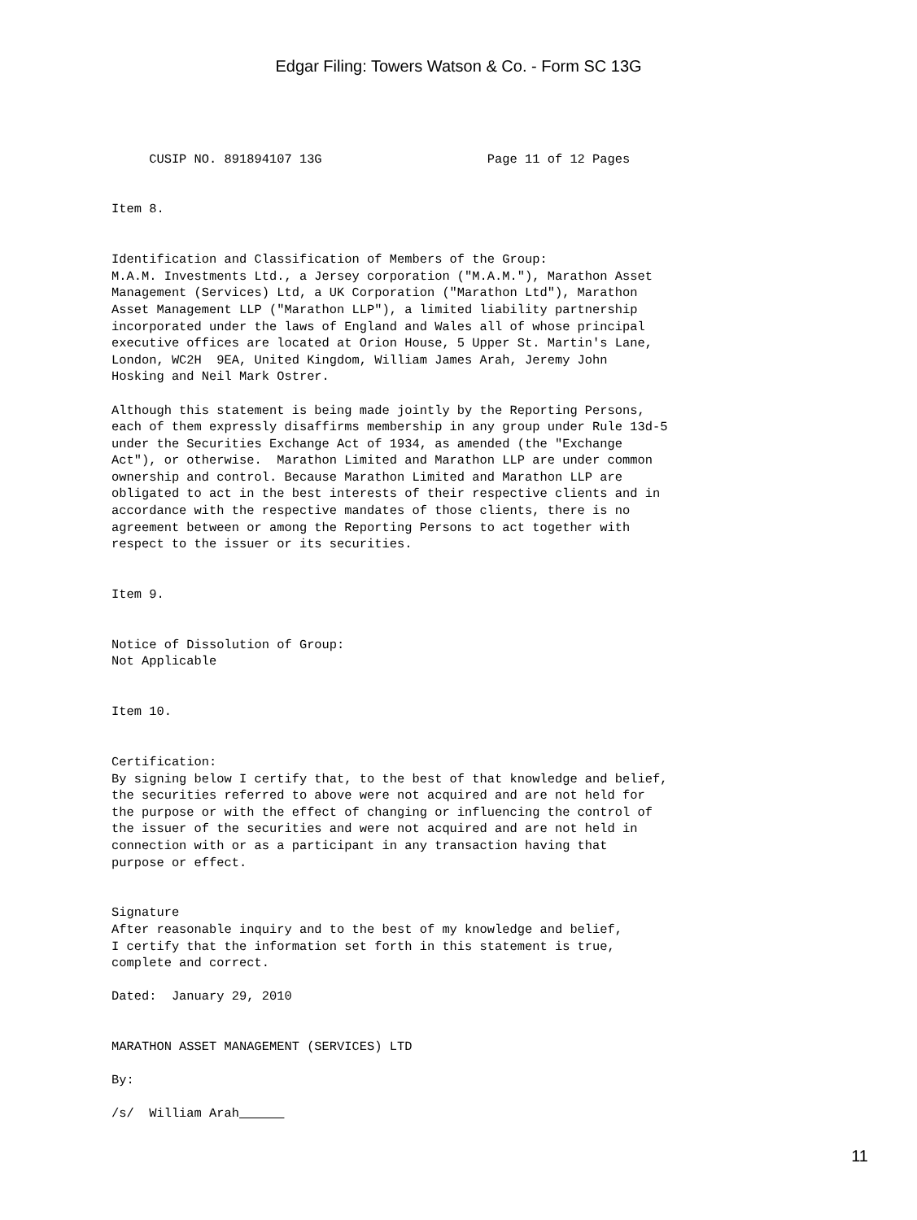Edgar Filing: Towers Watson & Co. - Form SC 13G
     CUSIP NO. 891894107 13G                      Page 11 of 12 Pages


Item 8.


Identification and Classification of Members of the Group:
M.A.M. Investments Ltd., a Jersey corporation ("M.A.M."), Marathon Asset
Management (Services) Ltd, a UK Corporation ("Marathon Ltd"), Marathon
Asset Management LLP ("Marathon LLP"), a limited liability partnership
incorporated under the laws of England and Wales all of whose principal
executive offices are located at Orion House, 5 Upper St. Martin's Lane,
London, WC2H  9EA, United Kingdom, William James Arah, Jeremy John
Hosking and Neil Mark Ostrer.

Although this statement is being made jointly by the Reporting Persons,
each of them expressly disaffirms membership in any group under Rule 13d-5
under the Securities Exchange Act of 1934, as amended (the "Exchange
Act"), or otherwise.  Marathon Limited and Marathon LLP are under common
ownership and control. Because Marathon Limited and Marathon LLP are
obligated to act in the best interests of their respective clients and in
accordance with the respective mandates of those clients, there is no
agreement between or among the Reporting Persons to act together with
respect to the issuer or its securities.


Item 9.


Notice of Dissolution of Group:
Not Applicable


Item 10.


Certification:
By signing below I certify that, to the best of that knowledge and belief,
the securities referred to above were not acquired and are not held for
the purpose or with the effect of changing or influencing the control of
the issuer of the securities and were not acquired and are not held in
connection with or as a participant in any transaction having that
purpose or effect.


Signature
After reasonable inquiry and to the best of my knowledge and belief,
I certify that the information set forth in this statement is true,
complete and correct.

Dated:  January 29, 2010


MARATHON ASSET MANAGEMENT (SERVICES) LTD

By:

/s/  William Arah      
11